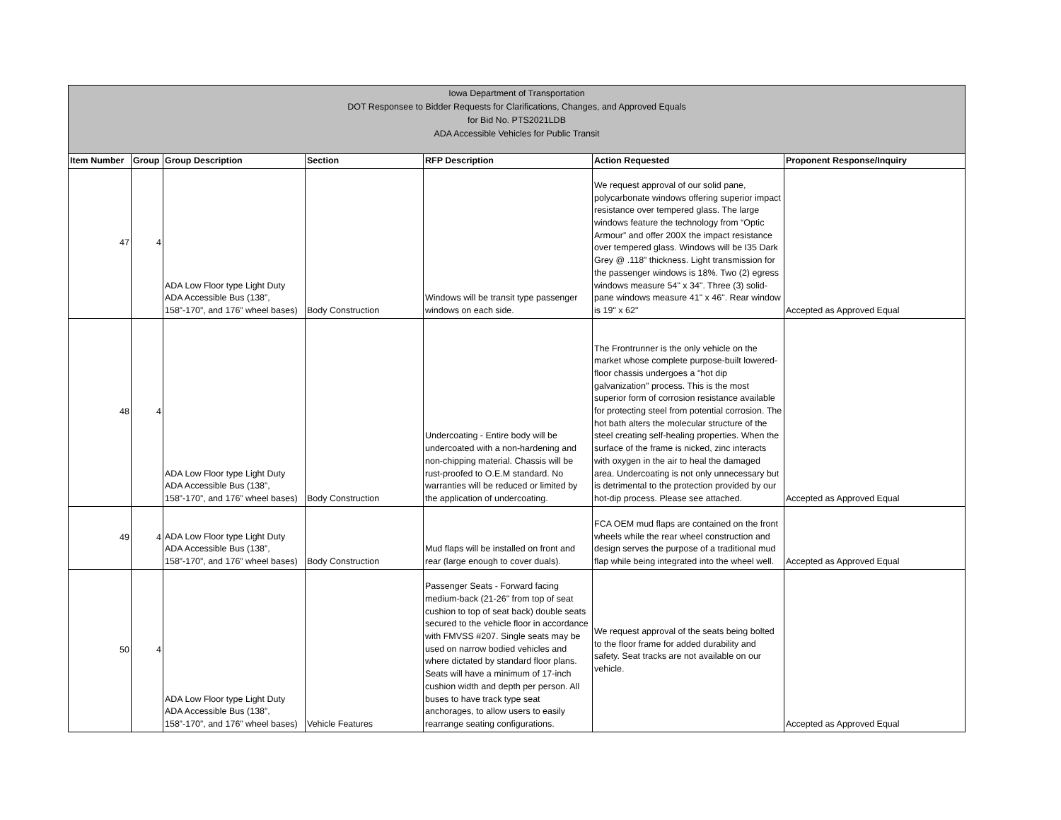| Iowa Department of Transportation DOT Responsee to Bidder Requests for Clarifications, Changes, and Approved Equals for Bid No. PTS2021LDB ADA Accessible Vehicles for Public Transit | | | | | | |
| Item Number | Group | Group Description | Section | RFP Description | Action Requested | Proponent Response/Inquiry |
| 47 | 4 | ADA Low Floor type Light Duty ADA Accessible Bus (138”, 158”-170”, and 176” wheel bases) | Body Construction | Windows will be transit type passenger windows on each side. | We request approval of our solid pane, polycarbonate windows offering superior impact resistance over tempered glass. The large windows feature the technology from “Optic Armour” and offer 200X the impact resistance over tempered glass. Windows will be I35 Dark Grey @ .118” thickness. Light transmission for the passenger windows is 18%. Two (2) egress windows measure 54" x 34". Three (3) solid-pane windows measure 41" x 46". Rear window is 19" x 62" | Accepted as Approved Equal |
| 48 | 4 | ADA Low Floor type Light Duty ADA Accessible Bus (138”, 158”-170”, and 176” wheel bases) | Body Construction | Undercoating - Entire body will be undercoated with a non-hardening and non-chipping material. Chassis will be rust-proofed to O.E.M standard. No warranties will be reduced or limited by the application of undercoating. | The Frontrunner is the only vehicle on the market whose complete purpose-built lowered-floor chassis undergoes a "hot dip galvanization" process. This is the most superior form of corrosion resistance available for protecting steel from potential corrosion. The hot bath alters the molecular structure of the steel creating self-healing properties. When the surface of the frame is nicked, zinc interacts with oxygen in the air to heal the damaged area. Undercoating is not only unnecessary but is detrimental to the protection provided by our hot-dip process. Please see attached. | Accepted as Approved Equal |
| 49 | 4 | ADA Low Floor type Light Duty ADA Accessible Bus (138”, 158”-170”, and 176” wheel bases) | Body Construction | Mud flaps will be installed on front and rear (large enough to cover duals). | FCA OEM mud flaps are contained on the front wheels while the rear wheel construction and design serves the purpose of a traditional mud flap while being integrated into the wheel well. | Accepted as Approved Equal |
| 50 | 4 | ADA Low Floor type Light Duty ADA Accessible Bus (138”, 158”-170”, and 176” wheel bases) | Vehicle Features | Passenger Seats - Forward facing medium-back (21-26" from top of seat cushion to top of seat back) double seats secured to the vehicle floor in accordance with FMVSS #207. Single seats may be used on narrow bodied vehicles and where dictated by standard floor plans. Seats will have a minimum of 17-inch cushion width and depth per person. All buses to have track type seat anchorages, to allow users to easily rearrange seating configurations. | We request approval of the seats being bolted to the floor frame for added durability and safety. Seat tracks are not available on our vehicle. | Accepted as Approved Equal |